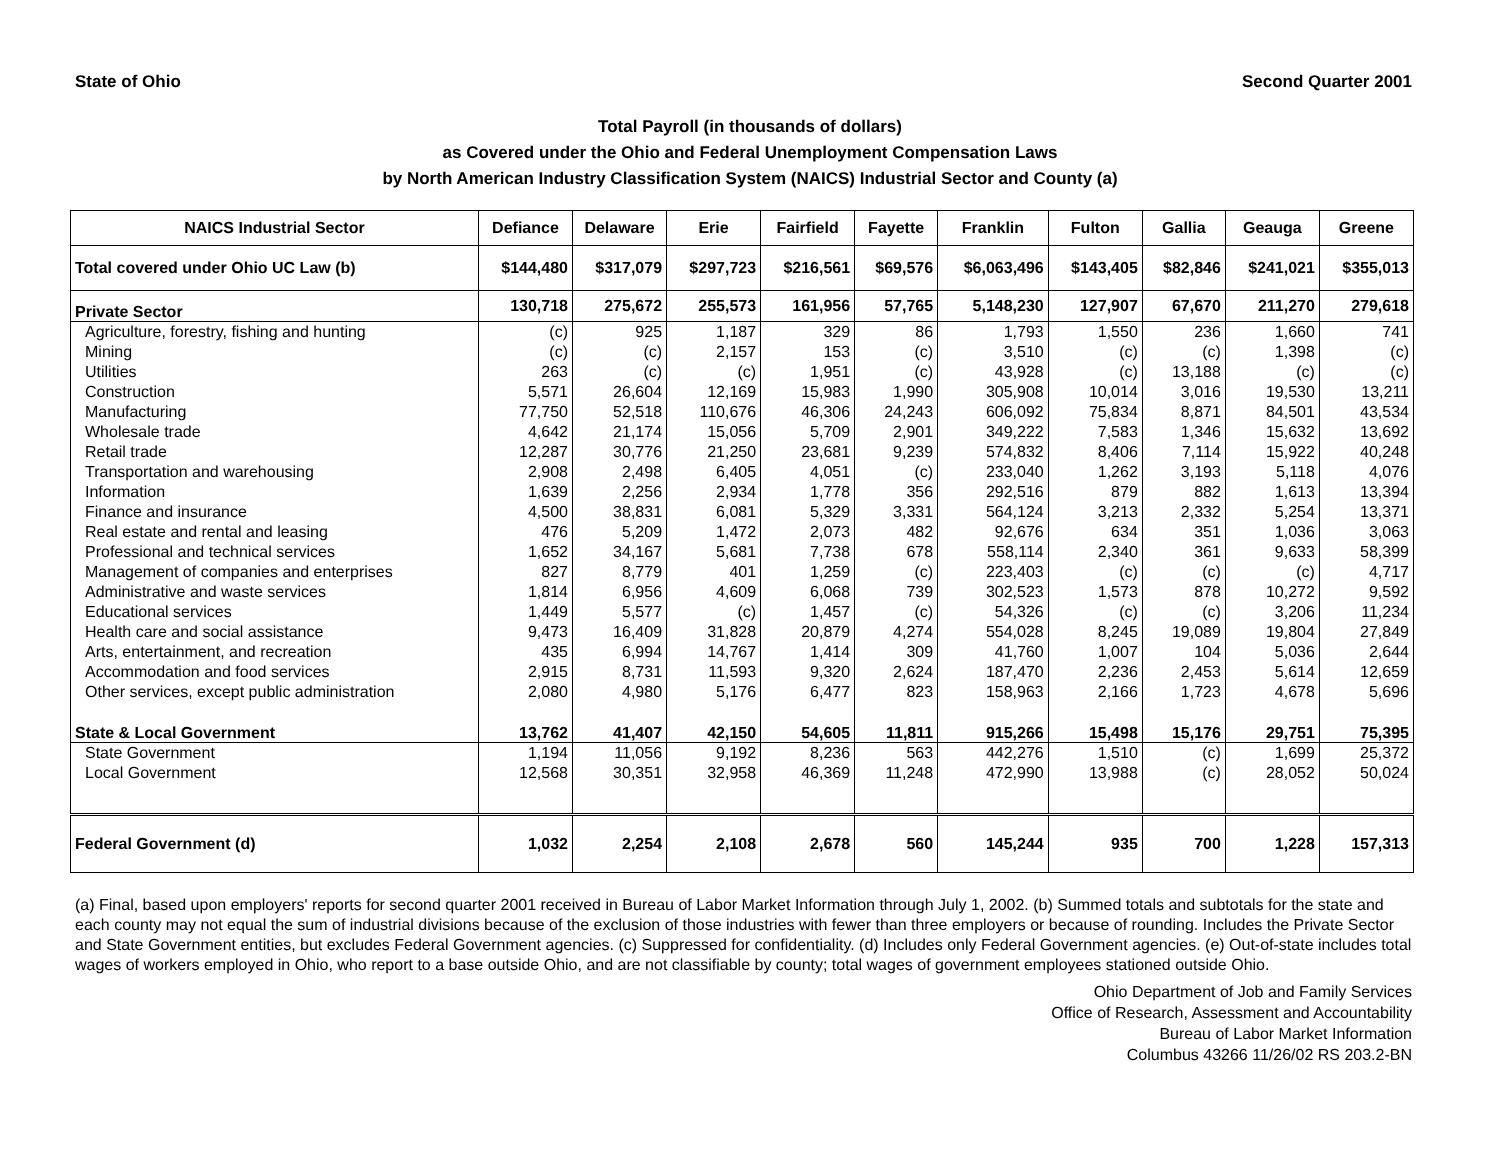State of Ohio Second Quarter 2001
Total Payroll (in thousands of dollars)
as Covered under the Ohio and Federal Unemployment Compensation Laws
by North American Industry Classification System (NAICS) Industrial Sector and County (a)
| NAICS Industrial Sector | Defiance | Delaware | Erie | Fairfield | Fayette | Franklin | Fulton | Gallia | Geauga | Greene |
| --- | --- | --- | --- | --- | --- | --- | --- | --- | --- | --- |
| Total covered under Ohio UC Law (b) | $144,480 | $317,079 | $297,723 | $216,561 | $69,576 | $6,063,496 | $143,405 | $82,846 | $241,021 | $355,013 |
| Private Sector | 130,718 | 275,672 | 255,573 | 161,956 | 57,765 | 5,148,230 | 127,907 | 67,670 | 211,270 | 279,618 |
| Agriculture, forestry, fishing and hunting | (c) | 925 | 1,187 | 329 | 86 | 1,793 | 1,550 | 236 | 1,660 | 741 |
| Mining | (c) | (c) | 2,157 | 153 | (c) | 3,510 | (c) | (c) | 1,398 | (c) |
| Utilities | 263 | (c) | (c) | 1,951 | (c) | 43,928 | (c) | 13,188 | (c) | (c) |
| Construction | 5,571 | 26,604 | 12,169 | 15,983 | 1,990 | 305,908 | 10,014 | 3,016 | 19,530 | 13,211 |
| Manufacturing | 77,750 | 52,518 | 110,676 | 46,306 | 24,243 | 606,092 | 75,834 | 8,871 | 84,501 | 43,534 |
| Wholesale trade | 4,642 | 21,174 | 15,056 | 5,709 | 2,901 | 349,222 | 7,583 | 1,346 | 15,632 | 13,692 |
| Retail trade | 12,287 | 30,776 | 21,250 | 23,681 | 9,239 | 574,832 | 8,406 | 7,114 | 15,922 | 40,248 |
| Transportation and warehousing | 2,908 | 2,498 | 6,405 | 4,051 | (c) | 233,040 | 1,262 | 3,193 | 5,118 | 4,076 |
| Information | 1,639 | 2,256 | 2,934 | 1,778 | 356 | 292,516 | 879 | 882 | 1,613 | 13,394 |
| Finance and insurance | 4,500 | 38,831 | 6,081 | 5,329 | 3,331 | 564,124 | 3,213 | 2,332 | 5,254 | 13,371 |
| Real estate and rental and leasing | 476 | 5,209 | 1,472 | 2,073 | 482 | 92,676 | 634 | 351 | 1,036 | 3,063 |
| Professional and technical services | 1,652 | 34,167 | 5,681 | 7,738 | 678 | 558,114 | 2,340 | 361 | 9,633 | 58,399 |
| Management of companies and enterprises | 827 | 8,779 | 401 | 1,259 | (c) | 223,403 | (c) | (c) | (c) | 4,717 |
| Administrative and waste services | 1,814 | 6,956 | 4,609 | 6,068 | 739 | 302,523 | 1,573 | 878 | 10,272 | 9,592 |
| Educational services | 1,449 | 5,577 | (c) | 1,457 | (c) | 54,326 | (c) | (c) | 3,206 | 11,234 |
| Health care and social assistance | 9,473 | 16,409 | 31,828 | 20,879 | 4,274 | 554,028 | 8,245 | 19,089 | 19,804 | 27,849 |
| Arts, entertainment, and recreation | 435 | 6,994 | 14,767 | 1,414 | 309 | 41,760 | 1,007 | 104 | 5,036 | 2,644 |
| Accommodation and food services | 2,915 | 8,731 | 11,593 | 9,320 | 2,624 | 187,470 | 2,236 | 2,453 | 5,614 | 12,659 |
| Other services, except public administration | 2,080 | 4,980 | 5,176 | 6,477 | 823 | 158,963 | 2,166 | 1,723 | 4,678 | 5,696 |
| State & Local Government | 13,762 | 41,407 | 42,150 | 54,605 | 11,811 | 915,266 | 15,498 | 15,176 | 29,751 | 75,395 |
| State Government | 1,194 | 11,056 | 9,192 | 8,236 | 563 | 442,276 | 1,510 | (c) | 1,699 | 25,372 |
| Local Government | 12,568 | 30,351 | 32,958 | 46,369 | 11,248 | 472,990 | 13,988 | (c) | 28,052 | 50,024 |
| Federal Government (d) | 1,032 | 2,254 | 2,108 | 2,678 | 560 | 145,244 | 935 | 700 | 1,228 | 157,313 |
(a) Final, based upon employers' reports for second quarter 2001 received in Bureau of Labor Market Information through July 1, 2002. (b) Summed totals and subtotals for the state and each county may not equal the sum of industrial divisions because of the exclusion of those industries with fewer than three employers or because of rounding. Includes the Private Sector and State Government entities, but excludes Federal Government agencies. (c) Suppressed for confidentiality. (d) Includes only Federal Government agencies. (e) Out-of-state includes total wages of workers employed in Ohio, who report to a base outside Ohio, and are not classifiable by county; total wages of government employees stationed outside Ohio.
Ohio Department of Job and Family Services
Office of Research, Assessment and Accountability
Bureau of Labor Market Information
Columbus 43266 11/26/02 RS 203.2-BN